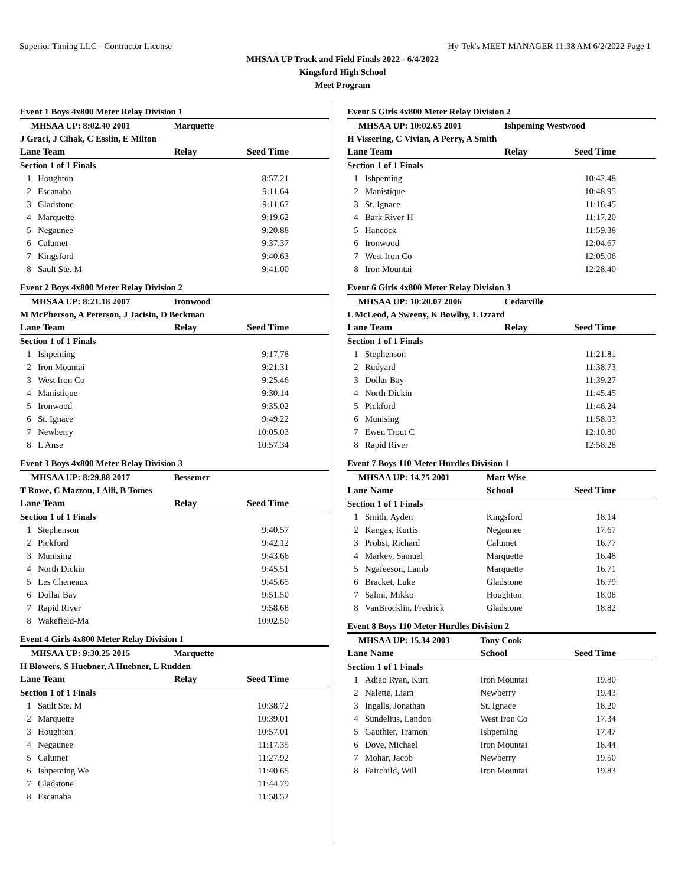Superior Timing LLC - Contractor License Hy-Tek's MEET MANAGER 11:38 AM 6/2/2022 Page 1
MHSAA UP Track and Field Finals 2022 - 6/4/2022
Kingsford High School
Meet Program
Event 1 Boys 4x800 Meter Relay Division 1
| MHSAA UP: 8:02.40 2001 | | Marquette | |
| J Graci, J Cihak, C Esslin, E Milton | | | |
| Lane Team | | Relay | Seed Time |
| Section 1 of 1 Finals | | | |
| 1 | Houghton | | 8:57.21 |
| 2 | Escanaba | | 9:11.64 |
| 3 | Gladstone | | 9:11.67 |
| 4 | Marquette | | 9:19.62 |
| 5 | Negaunee | | 9:20.88 |
| 6 | Calumet | | 9:37.37 |
| 7 | Kingsford | | 9:40.63 |
| 8 | Sault Ste. M | | 9:41.00 |
Event 2 Boys 4x800 Meter Relay Division 2
| MHSAA UP: 8:21.18 2007 | | Ironwood | |
| M McPherson, A Peterson, J Jacisin, D Beckman | | | |
| Lane Team | | Relay | Seed Time |
| Section 1 of 1 Finals | | | |
| 1 | Ishpeming | | 9:17.78 |
| 2 | Iron Mountai | | 9:21.31 |
| 3 | West Iron Co | | 9:25.46 |
| 4 | Manistique | | 9:30.14 |
| 5 | Ironwood | | 9:35.02 |
| 6 | St. Ignace | | 9:49.22 |
| 7 | Newberry | | 10:05.03 |
| 8 | L'Anse | | 10:57.34 |
Event 3 Boys 4x800 Meter Relay Division 3
| MHSAA UP: 8:29.88 2017 | | Bessemer | |
| T Rowe, C Mazzon, I Aili, B Tomes | | | |
| Lane Team | | Relay | Seed Time |
| Section 1 of 1 Finals | | | |
| 1 | Stephenson | | 9:40.57 |
| 2 | Pickford | | 9:42.12 |
| 3 | Munising | | 9:43.66 |
| 4 | North Dickin | | 9:45.51 |
| 5 | Les Cheneaux | | 9:45.65 |
| 6 | Dollar Bay | | 9:51.50 |
| 7 | Rapid River | | 9:58.68 |
| 8 | Wakefield-Ma | | 10:02.50 |
Event 4 Girls 4x800 Meter Relay Division 1
| MHSAA UP: 9:30.25 2015 | | Marquette | |
| H Blowers, S Huebner, A Huebner, L Rudden | | | |
| Lane Team | | Relay | Seed Time |
| Section 1 of 1 Finals | | | |
| 1 | Sault Ste. M | | 10:38.72 |
| 2 | Marquette | | 10:39.01 |
| 3 | Houghton | | 10:57.01 |
| 4 | Negaunee | | 11:17.35 |
| 5 | Calumet | | 11:27.92 |
| 6 | Ishpeming We | | 11:40.65 |
| 7 | Gladstone | | 11:44.79 |
| 8 | Escanaba | | 11:58.52 |
Event 5 Girls 4x800 Meter Relay Division 2
| MHSAA UP: 10:02.65 2001 | | Ishpeming Westwood | |
| H Vissering, C Vivian, A Perry, A Smith | | | |
| Lane Team | | Relay | Seed Time |
| Section 1 of 1 Finals | | | |
| 1 | Ishpeming | | 10:42.48 |
| 2 | Manistique | | 10:48.95 |
| 3 | St. Ignace | | 11:16.45 |
| 4 | Bark River-H | | 11:17.20 |
| 5 | Hancock | | 11:59.38 |
| 6 | Ironwood | | 12:04.67 |
| 7 | West Iron Co | | 12:05.06 |
| 8 | Iron Mountai | | 12:28.40 |
Event 6 Girls 4x800 Meter Relay Division 3
| MHSAA UP: 10:20.07 2006 | | Cedarville | |
| L McLeod, A Sweeny, K Bowlby, L Izzard | | | |
| Lane Team | | Relay | Seed Time |
| Section 1 of 1 Finals | | | |
| 1 | Stephenson | | 11:21.81 |
| 2 | Rudyard | | 11:38.73 |
| 3 | Dollar Bay | | 11:39.27 |
| 4 | North Dickin | | 11:45.45 |
| 5 | Pickford | | 11:46.24 |
| 6 | Munising | | 11:58.03 |
| 7 | Ewen Trout C | | 12:10.80 |
| 8 | Rapid River | | 12:58.28 |
Event 7 Boys 110 Meter Hurdles Division 1
| MHSAA UP: 14.75 2001 | | Matt Wise | |
| Lane Name | | School | Seed Time |
| Section 1 of 1 Finals | | | |
| 1 | Smith, Ayden | Kingsford | 18.14 |
| 2 | Kangas, Kurtis | Negaunee | 17.67 |
| 3 | Probst, Richard | Calumet | 16.77 |
| 4 | Markey, Samuel | Marquette | 16.48 |
| 5 | Ngafeeson, Lamb | Marquette | 16.71 |
| 6 | Bracket, Luke | Gladstone | 16.79 |
| 7 | Salmi, Mikko | Houghton | 18.08 |
| 8 | VanBrocklin, Fredrick | Gladstone | 18.82 |
Event 8 Boys 110 Meter Hurdles Division 2
| MHSAA UP: 15.34 2003 | | Tony Cook | |
| Lane Name | | School | Seed Time |
| Section 1 of 1 Finals | | | |
| 1 | Adiao Ryan, Kurt | Iron Mountai | 19.80 |
| 2 | Nalette, Liam | Newberry | 19.43 |
| 3 | Ingalls, Jonathan | St. Ignace | 18.20 |
| 4 | Sundelius, Landon | West Iron Co | 17.34 |
| 5 | Gauthier, Tramon | Ishpeming | 17.47 |
| 6 | Dove, Michael | Iron Mountai | 18.44 |
| 7 | Mohar, Jacob | Newberry | 19.50 |
| 8 | Fairchild, Will | Iron Mountai | 19.83 |